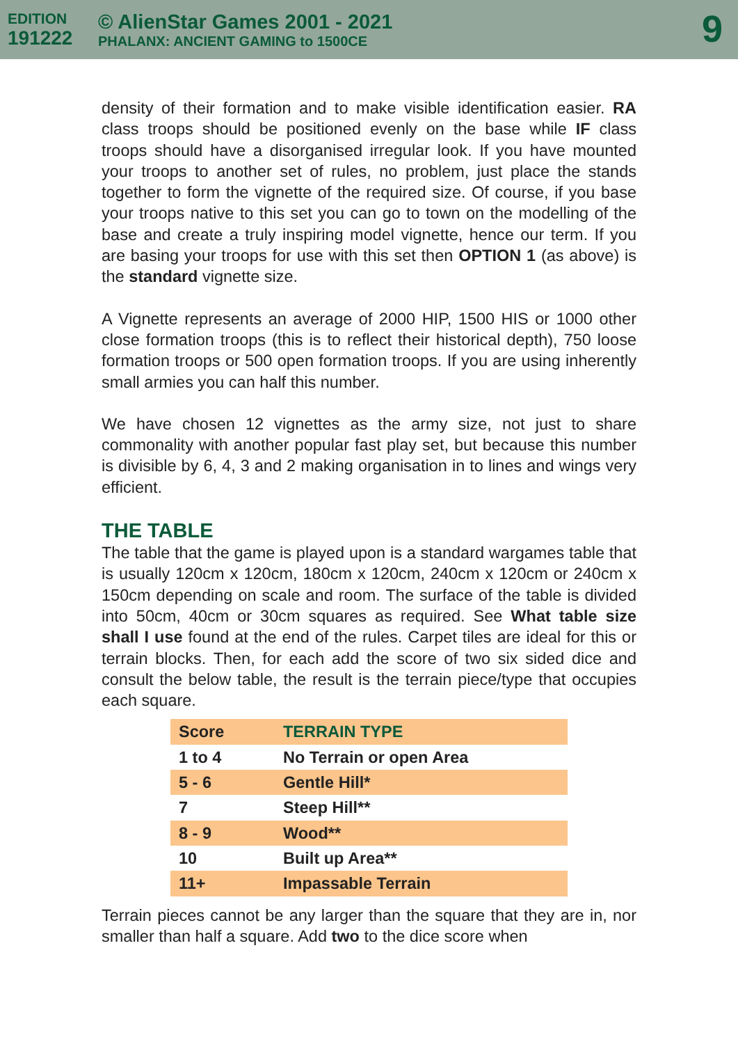EDITION
191222
© AlienStar Games 2001 - 2021
PHALANX: ANCIENT GAMING to 1500CE
9
density of their formation and to make visible identification easier. RA class troops should be positioned evenly on the base while IF class troops should have a disorganised irregular look. If you have mounted your troops to another set of rules, no problem, just place the stands together to form the vignette of the required size. Of course, if you base your troops native to this set you can go to town on the modelling of the base and create a truly inspiring model vignette, hence our term. If you are basing your troops for use with this set then OPTION 1 (as above) is the standard vignette size.
A Vignette represents an average of 2000 HIP, 1500 HIS or 1000 other close formation troops (this is to reflect their historical depth), 750 loose formation troops or 500 open formation troops. If you are using inherently small armies you can half this number.
We have chosen 12 vignettes as the army size, not just to share commonality with another popular fast play set, but because this number is divisible by 6, 4, 3 and 2 making organisation in to lines and wings very efficient.
THE TABLE
The table that the game is played upon is a standard wargames table that is usually 120cm x 120cm, 180cm x 120cm, 240cm x 120cm or 240cm x 150cm depending on scale and room. The surface of the table is divided into 50cm, 40cm or 30cm squares as required. See What table size shall I use found at the end of the rules. Carpet tiles are ideal for this or terrain blocks. Then, for each add the score of two six sided dice and consult the below table, the result is the terrain piece/type that occupies each square.
| Score | TERRAIN TYPE |
| --- | --- |
| 1 to 4 | No Terrain or open Area |
| 5 - 6 | Gentle Hill* |
| 7 | Steep Hill** |
| 8 - 9 | Wood** |
| 10 | Built up Area** |
| 11+ | Impassable Terrain |
Terrain pieces cannot be any larger than the square that they are in, nor smaller than half a square. Add two to the dice score when